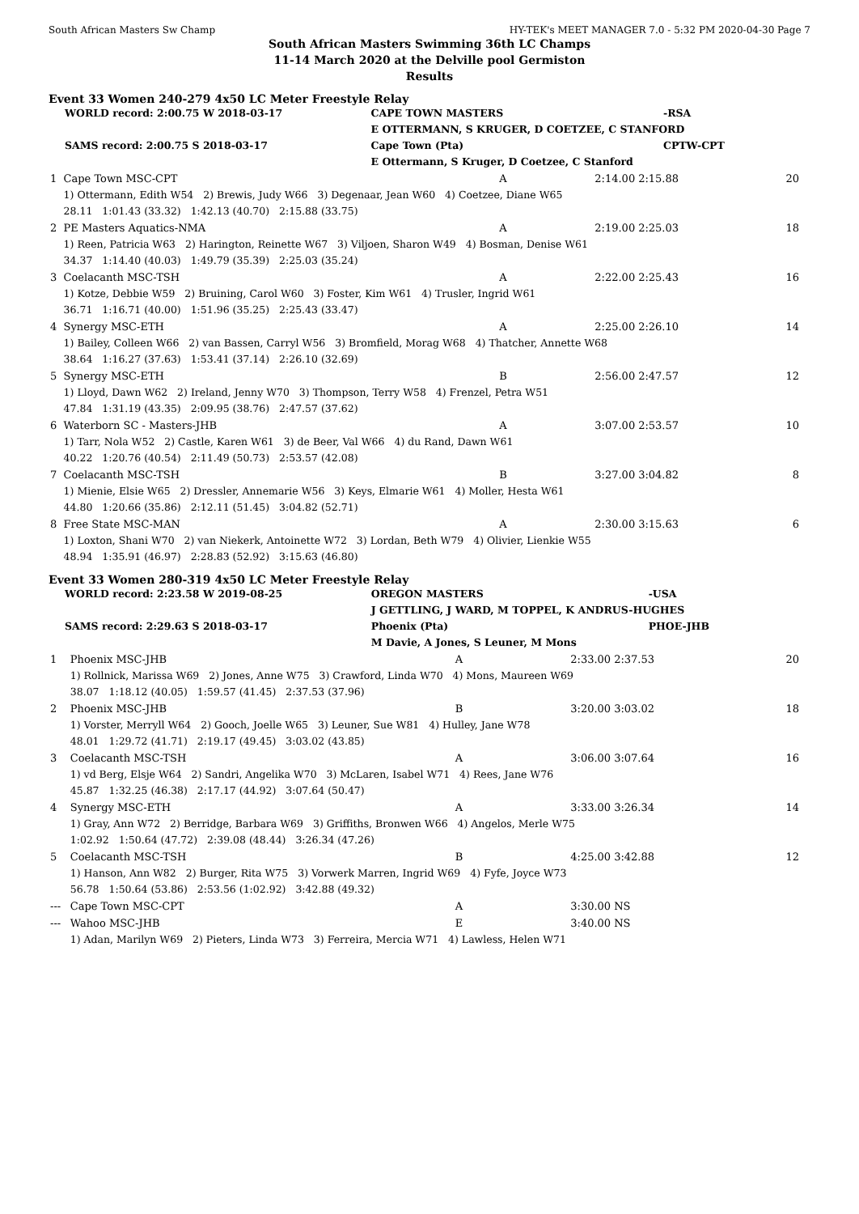South African Masters Sw Champ HY-TEK's MEET MANAGER 7.0 - 5:32 PM 2020-04-30 Page 7
South African Masters Swimming 36th LC Champs
11-14 March 2020 at the Delville pool Germiston
Results
Event 33 Women 240-279 4x50 LC Meter Freestyle Relay
| WORLD record: 2:00.75 W 2018-03-17 | CAPE TOWN MASTERS | -RSA |
| | E OTTERMANN, S KRUGER, D COETZEE, C STANFORD | |
| SAMS record: 2:00.75 S 2018-03-17 | Cape Town (Pta) | CPTW-CPT |
| | E Ottermann, S Kruger, D Coetzee, C Stanford | |
| 1 | Cape Town MSC-CPT | A | 2:14.00 | 2:15.88 | 20 |
| | 1) Ottermann, Edith W54 2) Brewis, Judy W66 3) Degenaar, Jean W60 4) Coetzee, Diane W65 28.11 1:01.43 (33.32) 1:42.13 (40.70) 2:15.88 (33.75) | | | | |
| 2 | PE Masters Aquatics-NMA | A | 2:19.00 | 2:25.03 | 18 |
| | 1) Reen, Patricia W63 2) Harington, Reinette W67 3) Viljoen, Sharon W49 4) Bosman, Denise W61 34.37 1:14.40 (40.03) 1:49.79 (35.39) 2:25.03 (35.24) | | | | |
| 3 | Coelacanth MSC-TSH | A | 2:22.00 | 2:25.43 | 16 |
| | 1) Kotze, Debbie W59 2) Bruining, Carol W60 3) Foster, Kim W61 4) Trusler, Ingrid W61 36.71 1:16.71 (40.00) 1:51.96 (35.25) 2:25.43 (33.47) | | | | |
| 4 | Synergy MSC-ETH | A | 2:25.00 | 2:26.10 | 14 |
| | 1) Bailey, Colleen W66 2) van Bassen, Carryl W56 3) Bromfield, Morag W68 4) Thatcher, Annette W68 38.64 1:16.27 (37.63) 1:53.41 (37.14) 2:26.10 (32.69) | | | | |
| 5 | Synergy MSC-ETH | B | 2:56.00 | 2:47.57 | 12 |
| | 1) Lloyd, Dawn W62 2) Ireland, Jenny W70 3) Thompson, Terry W58 4) Frenzel, Petra W51 47.84 1:31.19 (43.35) 2:09.95 (38.76) 2:47.57 (37.62) | | | | |
| 6 | Waterborn SC - Masters-JHB | A | 3:07.00 | 2:53.57 | 10 |
| | 1) Tarr, Nola W52 2) Castle, Karen W61 3) de Beer, Val W66 4) du Rand, Dawn W61 40.22 1:20.76 (40.54) 2:11.49 (50.73) 2:53.57 (42.08) | | | | |
| 7 | Coelacanth MSC-TSH | B | 3:27.00 | 3:04.82 | 8 |
| | 1) Mienie, Elsie W65 2) Dressler, Annemarie W56 3) Keys, Elmarie W61 4) Moller, Hesta W61 44.80 1:20.66 (35.86) 2:12.11 (51.45) 3:04.82 (52.71) | | | | |
| 8 | Free State MSC-MAN | A | 2:30.00 | 3:15.63 | 6 |
| | 1) Loxton, Shani W70 2) van Niekerk, Antoinette W72 3) Lordan, Beth W79 4) Olivier, Lienkie W55 48.94 1:35.91 (46.97) 2:28.83 (52.92) 3:15.63 (46.80) | | | | |
Event 33 Women 280-319 4x50 LC Meter Freestyle Relay
| WORLD record: 2:23.58 W 2019-08-25 | OREGON MASTERS | -USA |
| | J GETTLING, J WARD, M TOPPEL, K ANDRUS-HUGHES | |
| SAMS record: 2:29.63 S 2018-03-17 | Phoenix (Pta) | PHOE-JHB |
| | M Davie, A Jones, S Leuner, M Mons | |
| 1 | Phoenix MSC-JHB | A | 2:33.00 | 2:37.53 | 20 |
| | 1) Rollnick, Marissa W69 2) Jones, Anne W75 3) Crawford, Linda W70 4) Mons, Maureen W69 38.07 1:18.12 (40.05) 1:59.57 (41.45) 2:37.53 (37.96) | | | | |
| 2 | Phoenix MSC-JHB | B | 3:20.00 | 3:03.02 | 18 |
| | 1) Vorster, Merryll W64 2) Gooch, Joelle W65 3) Leuner, Sue W81 4) Hulley, Jane W78 48.01 1:29.72 (41.71) 2:19.17 (49.45) 3:03.02 (43.85) | | | | |
| 3 | Coelacanth MSC-TSH | A | 3:06.00 | 3:07.64 | 16 |
| | 1) vd Berg, Elsje W64 2) Sandri, Angelika W70 3) McLaren, Isabel W71 4) Rees, Jane W76 45.87 1:32.25 (46.38) 2:17.17 (44.92) 3:07.64 (50.47) | | | | |
| 4 | Synergy MSC-ETH | A | 3:33.00 | 3:26.34 | 14 |
| | 1) Gray, Ann W72 2) Berridge, Barbara W69 3) Griffiths, Bronwen W66 4) Angelos, Merle W75 1:02.92 1:50.64 (47.72) 2:39.08 (48.44) 3:26.34 (47.26) | | | | |
| 5 | Coelacanth MSC-TSH | B | 4:25.00 | 3:42.88 | 12 |
| | 1) Hanson, Ann W82 2) Burger, Rita W75 3) Vorwerk Marren, Ingrid W69 4) Fyfe, Joyce W73 56.78 1:50.64 (53.86) 2:53.56 (1:02.92) 3:42.88 (49.32) | | | | |
| --- | Cape Town MSC-CPT | A | 3:30.00 | NS | |
| --- | Wahoo MSC-JHB | E | 3:40.00 | NS | |
| | 1) Adan, Marilyn W69 2) Pieters, Linda W73 3) Ferreira, Mercia W71 4) Lawless, Helen W71 | | | | |